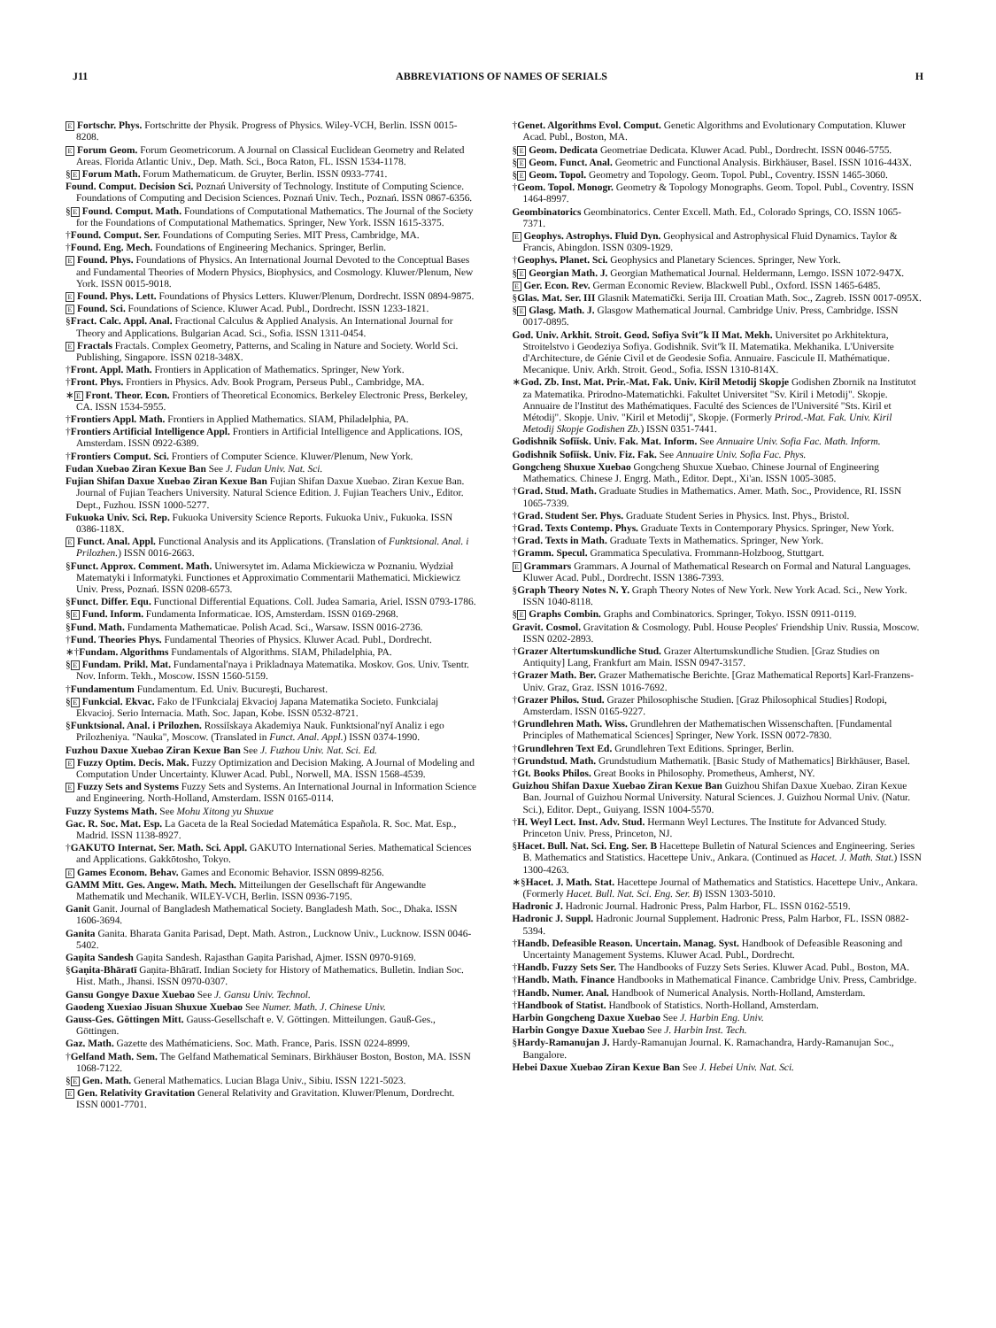J11 ABBREVIATIONS OF NAMES OF SERIALS H
E Fortschr. Phys. Fortschritte der Physik. Progress of Physics. Wiley-VCH, Berlin. ISSN 0015-8208.
E Forum Geom. Forum Geometricorum. A Journal on Classical Euclidean Geometry and Related Areas. Florida Atlantic Univ., Dep. Math. Sci., Boca Raton, FL. ISSN 1534-1178.
§ E Forum Math. Forum Mathematicum. de Gruyter, Berlin. ISSN 0933-7741.
Found. Comput. Decision Sci. Poznań University of Technology. Institute of Computing Science. Foundations of Computing and Decision Sciences. Poznań Univ. Tech., Poznań. ISSN 0867-6356.
§ E Found. Comput. Math. Foundations of Computational Mathematics. The Journal of the Society for the Foundations of Computational Mathematics. Springer, New York. ISSN 1615-3375.
†Found. Comput. Ser. Foundations of Computing Series. MIT Press, Cambridge, MA.
†Found. Eng. Mech. Foundations of Engineering Mechanics. Springer, Berlin.
E Found. Phys. Foundations of Physics. An International Journal Devoted to the Conceptual Bases and Fundamental Theories of Modern Physics, Biophysics, and Cosmology. Kluwer/Plenum, New York. ISSN 0015-9018.
E Found. Phys. Lett. Foundations of Physics Letters. Kluwer/Plenum, Dordrecht. ISSN 0894-9875.
E Found. Sci. Foundations of Science. Kluwer Acad. Publ., Dordrecht. ISSN 1233-1821.
§Fract. Calc. Appl. Anal. Fractional Calculus & Applied Analysis. An International Journal for Theory and Applications. Bulgarian Acad. Sci., Sofia. ISSN 1311-0454.
E Fractals Fractals. Complex Geometry, Patterns, and Scaling in Nature and Society. World Sci. Publishing, Singapore. ISSN 0218-348X.
†Front. Appl. Math. Frontiers in Application of Mathematics. Springer, New York.
†Front. Phys. Frontiers in Physics. Adv. Book Program, Perseus Publ., Cambridge, MA.
∗ E Front. Theor. Econ. Frontiers of Theoretical Economics. Berkeley Electronic Press, Berkeley, CA. ISSN 1534-5955.
†Frontiers Appl. Math. Frontiers in Applied Mathematics. SIAM, Philadelphia, PA.
†Frontiers Artificial Intelligence Appl. Frontiers in Artificial Intelligence and Applications. IOS, Amsterdam. ISSN 0922-6389.
†Frontiers Comput. Sci. Frontiers of Computer Science. Kluwer/Plenum, New York.
Fudan Xuebao Ziran Kexue Ban See J. Fudan Univ. Nat. Sci.
Fujian Shifan Daxue Xuebao Ziran Kexue Ban Fujian Shifan Daxue Xuebao. Ziran Kexue Ban. Journal of Fujian Teachers University. Natural Science Edition. J. Fujian Teachers Univ., Editor. Dept., Fuzhou. ISSN 1000-5277.
Fukuoka Univ. Sci. Rep. Fukuoka University Science Reports. Fukuoka Univ., Fukuoka. ISSN 0386-118X.
E Funct. Anal. Appl. Functional Analysis and its Applications. (Translation of Funktsional. Anal. i Prilozhen.) ISSN 0016-2663.
§Funct. Approx. Comment. Math. Uniwersytet im. Adama Mickiewicza w Poznaniu. Wydział Matematyki i Informatyki. Functiones et Approximatio Commentarii Mathematici. Mickiewicz Univ. Press, Poznań. ISSN 0208-6573.
§Funct. Differ. Equ. Functional Differential Equations. Coll. Judea Samaria, Ariel. ISSN 0793-1786.
§ E Fund. Inform. Fundamenta Informaticae. IOS, Amsterdam. ISSN 0169-2968.
§Fund. Math. Fundamenta Mathematicae. Polish Acad. Sci., Warsaw. ISSN 0016-2736.
†Fund. Theories Phys. Fundamental Theories of Physics. Kluwer Acad. Publ., Dordrecht.
∗†Fundam. Algorithms Fundamentals of Algorithms. SIAM, Philadelphia, PA.
§ E Fundam. Prikl. Mat. Fundamentalʹnaya i Prikladnaya Matematika. Moskov. Gos. Univ. Tsentr. Nov. Inform. Tekh., Moscow. ISSN 1560-5159.
†Fundamentum Fundamentum. Ed. Univ. Bucureşti, Bucharest.
§ E Funkcial. Ekvac. Fako de l'Funkcialaj Ekvacioj Japana Matematika Societo. Funkcialaj Ekvacioj. Serio Internacia. Math. Soc. Japan, Kobe. ISSN 0532-8721.
§Funktsional. Anal. i Prilozhen. Rossiĭskaya Akademiya Nauk. Funktsionalʹnyĭ Analiz i ego Prilozheniya. "Nauka", Moscow. (Translated in Funct. Anal. Appl.) ISSN 0374-1990.
Fuzhou Daxue Xuebao Ziran Kexue Ban See J. Fuzhou Univ. Nat. Sci. Ed.
E Fuzzy Optim. Decis. Mak. Fuzzy Optimization and Decision Making. A Journal of Modeling and Computation Under Uncertainty. Kluwer Acad. Publ., Norwell, MA. ISSN 1568-4539.
E Fuzzy Sets and Systems Fuzzy Sets and Systems. An International Journal in Information Science and Engineering. North-Holland, Amsterdam. ISSN 0165-0114.
Fuzzy Systems Math. See Mohu Xitong yu Shuxue
Gac. R. Soc. Mat. Esp. La Gaceta de la Real Sociedad Matemática Española. R. Soc. Mat. Esp., Madrid. ISSN 1138-8927.
†GAKUTO Internat. Ser. Math. Sci. Appl. GAKUTO International Series. Mathematical Sciences and Applications. Gakkōtosho, Tokyo.
E Games Econom. Behav. Games and Economic Behavior. ISSN 0899-8256.
GAMM Mitt. Ges. Angew. Math. Mech. Mitteilungen der Gesellschaft für Angewandte Mathematik und Mechanik. WILEY-VCH, Berlin. ISSN 0936-7195.
Ganit Ganit. Journal of Bangladesh Mathematical Society. Bangladesh Math. Soc., Dhaka. ISSN 1606-3694.
Ganita Ganita. Bharata Ganita Parisad, Dept. Math. Astron., Lucknow Univ., Lucknow. ISSN 0046-5402.
Gaṇita Sandesh Gaṇita Sandesh. Rajasthan Gaṇita Parishad, Ajmer. ISSN 0970-9169.
§Gaṇita-Bhāratī Gaṇita-Bhāratī. Indian Society for History of Mathematics. Bulletin. Indian Soc. Hist. Math., Jhansi. ISSN 0970-0307.
Gansu Gongye Daxue Xuebao See J. Gansu Univ. Technol.
Gaodeng Xuexiao Jisuan Shuxue Xuebao See Numer. Math. J. Chinese Univ.
Gauss-Ges. Göttingen Mitt. Gauss-Gesellschaft e. V. Göttingen. Mitteilungen. Gauß-Ges., Göttingen.
Gaz. Math. Gazette des Mathématiciens. Soc. Math. France, Paris. ISSN 0224-8999.
†Gelfand Math. Sem. The Gelfand Mathematical Seminars. Birkhäuser Boston, Boston, MA. ISSN 1068-7122.
§ E Gen. Math. General Mathematics. Lucian Blaga Univ., Sibiu. ISSN 1221-5023.
E Gen. Relativity Gravitation General Relativity and Gravitation. Kluwer/Plenum, Dordrecht. ISSN 0001-7701.
†Genet. Algorithms Evol. Comput. Genetic Algorithms and Evolutionary Computation. Kluwer Acad. Publ., Boston, MA.
§ E Geom. Dedicata Geometriae Dedicata. Kluwer Acad. Publ., Dordrecht. ISSN 0046-5755.
§ E Geom. Funct. Anal. Geometric and Functional Analysis. Birkhäuser, Basel. ISSN 1016-443X.
§ E Geom. Topol. Geometry and Topology. Geom. Topol. Publ., Coventry. ISSN 1465-3060.
†Geom. Topol. Monogr. Geometry & Topology Monographs. Geom. Topol. Publ., Coventry. ISSN 1464-8997.
Geombinatorics Geombinatorics. Center Excell. Math. Ed., Colorado Springs, CO. ISSN 1065-7371.
E Geophys. Astrophys. Fluid Dyn. Geophysical and Astrophysical Fluid Dynamics. Taylor & Francis, Abingdon. ISSN 0309-1929.
†Geophys. Planet. Sci. Geophysics and Planetary Sciences. Springer, New York.
§ E Georgian Math. J. Georgian Mathematical Journal. Heldermann, Lemgo. ISSN 1072-947X.
E Ger. Econ. Rev. German Economic Review. Blackwell Publ., Oxford. ISSN 1465-6485.
§Glas. Mat. Ser. III Glasnik Matematički. Serija III. Croatian Math. Soc., Zagreb. ISSN 0017-095X.
§ E Glasg. Math. J. Glasgow Mathematical Journal. Cambridge Univ. Press, Cambridge. ISSN 0017-0895.
God. Univ. Arkhit. Stroit. Geod. Sofiya Svitʺk II Mat. Mekh. Universitet po Arkhitektura, Stroitelstvo i Geodeziya Sofiya. Godishnik. Svitʺk II. Matematika. Mekhanika. L'Universite d'Architecture, de Génie Civil et de Geodesie Sofia. Annuaire. Fascicule II. Mathématique. Mecanique. Univ. Arkh. Stroit. Geod., Sofia. ISSN 1310-814X.
∗God. Zb. Inst. Mat. Prir.-Mat. Fak. Univ. Kiril Metodij Skopje Godishen Zbornik na Institutot za Matematika. Prirodno-Matematichki. Fakultet Universitet "Sv. Kiril i Metodij". Skopje. Annuaire de l'Institut des Mathématiques. Faculté des Sciences de l'Université "Sts. Kiril et Métodij". Skopje. Univ. "Kiril et Metodij", Skopje. (Formerly Prirod.-Mat. Fak. Univ. Kiril Metodij Skopje Godishen Zb.) ISSN 0351-7441.
Godishnik Sofiĭsk. Univ. Fak. Mat. Inform. See Annuaire Univ. Sofia Fac. Math. Inform.
Godishnik Sofiĭsk. Univ. Fiz. Fak. See Annuaire Univ. Sofia Fac. Phys.
Gongcheng Shuxue Xuebao Gongcheng Shuxue Xuebao. Chinese Journal of Engineering Mathematics. Chinese J. Engrg. Math., Editor. Dept., Xi'an. ISSN 1005-3085.
†Grad. Stud. Math. Graduate Studies in Mathematics. Amer. Math. Soc., Providence, RI. ISSN 1065-7339.
†Grad. Student Ser. Phys. Graduate Student Series in Physics. Inst. Phys., Bristol.
†Grad. Texts Contemp. Phys. Graduate Texts in Contemporary Physics. Springer, New York.
†Grad. Texts in Math. Graduate Texts in Mathematics. Springer, New York.
†Gramm. Specul. Grammatica Speculativa. Frommann-Holzboog, Stuttgart.
E Grammars Grammars. A Journal of Mathematical Research on Formal and Natural Languages. Kluwer Acad. Publ., Dordrecht. ISSN 1386-7393.
§Graph Theory Notes N. Y. Graph Theory Notes of New York. New York Acad. Sci., New York. ISSN 1040-8118.
§ E Graphs Combin. Graphs and Combinatorics. Springer, Tokyo. ISSN 0911-0119.
Gravit. Cosmol. Gravitation & Cosmology. Publ. House Peoples' Friendship Univ. Russia, Moscow. ISSN 0202-2893.
†Grazer Altertumskundliche Stud. Grazer Altertumskundliche Studien. [Graz Studies on Antiquity] Lang, Frankfurt am Main. ISSN 0947-3157.
†Grazer Math. Ber. Grazer Mathematische Berichte. [Graz Mathematical Reports] Karl-Franzens-Univ. Graz, Graz. ISSN 1016-7692.
†Grazer Philos. Stud. Grazer Philosophische Studien. [Graz Philosophical Studies] Rodopi, Amsterdam. ISSN 0165-9227.
†Grundlehren Math. Wiss. Grundlehren der Mathematischen Wissenschaften. [Fundamental Principles of Mathematical Sciences] Springer, New York. ISSN 0072-7830.
†Grundlehren Text Ed. Grundlehren Text Editions. Springer, Berlin.
†Grundstud. Math. Grundstudium Mathematik. [Basic Study of Mathematics] Birkhäuser, Basel.
†Gt. Books Philos. Great Books in Philosophy. Prometheus, Amherst, NY.
Guizhou Shifan Daxue Xuebao Ziran Kexue Ban Guizhou Shifan Daxue Xuebao. Ziran Kexue Ban. Journal of Guizhou Normal University. Natural Sciences. J. Guizhou Normal Univ. (Natur. Sci.), Editor. Dept., Guiyang. ISSN 1004-5570.
†H. Weyl Lect. Inst. Adv. Stud. Hermann Weyl Lectures. The Institute for Advanced Study. Princeton Univ. Press, Princeton, NJ.
§Hacet. Bull. Nat. Sci. Eng. Ser. B Hacettepe Bulletin of Natural Sciences and Engineering. Series B. Mathematics and Statistics. Hacettepe Univ., Ankara. (Continued as Hacet. J. Math. Stat.) ISSN 1300-4263.
∗§Hacet. J. Math. Stat. Hacettepe Journal of Mathematics and Statistics. Hacettepe Univ., Ankara. (Formerly Hacet. Bull. Nat. Sci. Eng. Ser. B) ISSN 1303-5010.
Hadronic J. Hadronic Journal. Hadronic Press, Palm Harbor, FL. ISSN 0162-5519.
Hadronic J. Suppl. Hadronic Journal Supplement. Hadronic Press, Palm Harbor, FL. ISSN 0882-5394.
†Handb. Defeasible Reason. Uncertain. Manag. Syst. Handbook of Defeasible Reasoning and Uncertainty Management Systems. Kluwer Acad. Publ., Dordrecht.
†Handb. Fuzzy Sets Ser. The Handbooks of Fuzzy Sets Series. Kluwer Acad. Publ., Boston, MA.
†Handb. Math. Finance Handbooks in Mathematical Finance. Cambridge Univ. Press, Cambridge.
†Handb. Numer. Anal. Handbook of Numerical Analysis. North-Holland, Amsterdam.
†Handbook of Statist. Handbook of Statistics. North-Holland, Amsterdam.
Harbin Gongcheng Daxue Xuebao See J. Harbin Eng. Univ.
Harbin Gongye Daxue Xuebao See J. Harbin Inst. Tech.
§Hardy-Ramanujan J. Hardy-Ramanujan Journal. K. Ramachandra, Hardy-Ramanujan Soc., Bangalore.
Hebei Daxue Xuebao Ziran Kexue Ban See J. Hebei Univ. Nat. Sci.